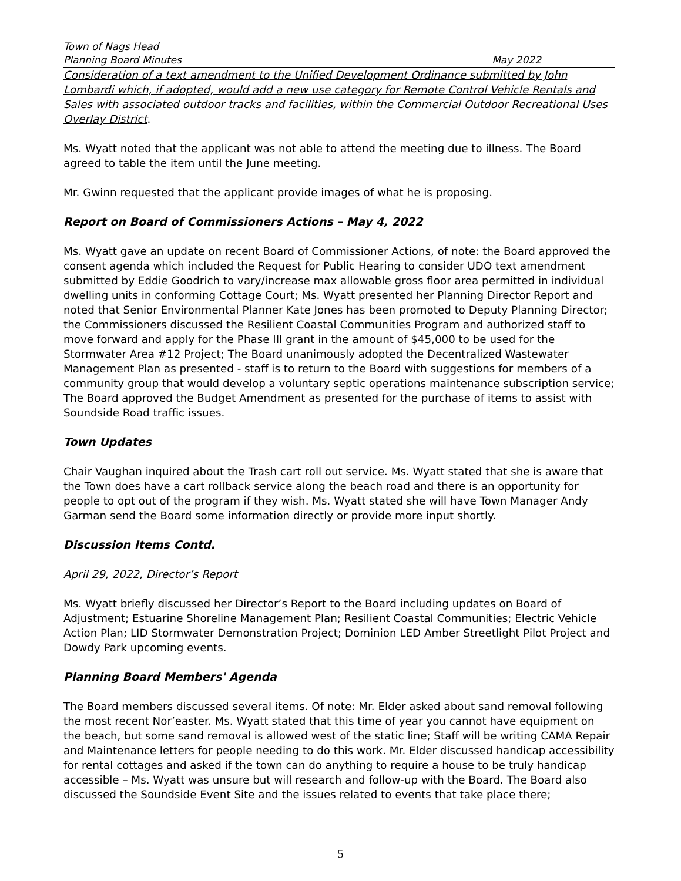Town of Nags Head
Planning Board Minutes May 2022
Consideration of a text amendment to the Unified Development Ordinance submitted by John Lombardi which, if adopted, would add a new use category for Remote Control Vehicle Rentals and Sales with associated outdoor tracks and facilities, within the Commercial Outdoor Recreational Uses Overlay District.
Ms. Wyatt noted that the applicant was not able to attend the meeting due to illness. The Board agreed to table the item until the June meeting.
Mr. Gwinn requested that the applicant provide images of what he is proposing.
Report on Board of Commissioners Actions – May 4, 2022
Ms. Wyatt gave an update on recent Board of Commissioner Actions, of note: the Board approved the consent agenda which included the Request for Public Hearing to consider UDO text amendment submitted by Eddie Goodrich to vary/increase max allowable gross floor area permitted in individual dwelling units in conforming Cottage Court; Ms. Wyatt presented her Planning Director Report and noted that Senior Environmental Planner Kate Jones has been promoted to Deputy Planning Director; the Commissioners discussed the Resilient Coastal Communities Program and authorized staff to move forward and apply for the Phase III grant in the amount of $45,000 to be used for the Stormwater Area #12 Project; The Board unanimously adopted the Decentralized Wastewater Management Plan as presented - staff is to return to the Board with suggestions for members of a community group that would develop a voluntary septic operations maintenance subscription service; The Board approved the Budget Amendment as presented for the purchase of items to assist with Soundside Road traffic issues.
Town Updates
Chair Vaughan inquired about the Trash cart roll out service. Ms. Wyatt stated that she is aware that the Town does have a cart rollback service along the beach road and there is an opportunity for people to opt out of the program if they wish. Ms. Wyatt stated she will have Town Manager Andy Garman send the Board some information directly or provide more input shortly.
Discussion Items Contd.
April 29, 2022, Director’s Report
Ms. Wyatt briefly discussed her Director’s Report to the Board including updates on Board of Adjustment; Estuarine Shoreline Management Plan; Resilient Coastal Communities; Electric Vehicle Action Plan; LID Stormwater Demonstration Project; Dominion LED Amber Streetlight Pilot Project and Dowdy Park upcoming events.
Planning Board Members' Agenda
The Board members discussed several items. Of note: Mr. Elder asked about sand removal following the most recent Nor’easter. Ms. Wyatt stated that this time of year you cannot have equipment on the beach, but some sand removal is allowed west of the static line; Staff will be writing CAMA Repair and Maintenance letters for people needing to do this work. Mr. Elder discussed handicap accessibility for rental cottages and asked if the town can do anything to require a house to be truly handicap accessible – Ms. Wyatt was unsure but will research and follow-up with the Board. The Board also discussed the Soundside Event Site and the issues related to events that take place there;
5